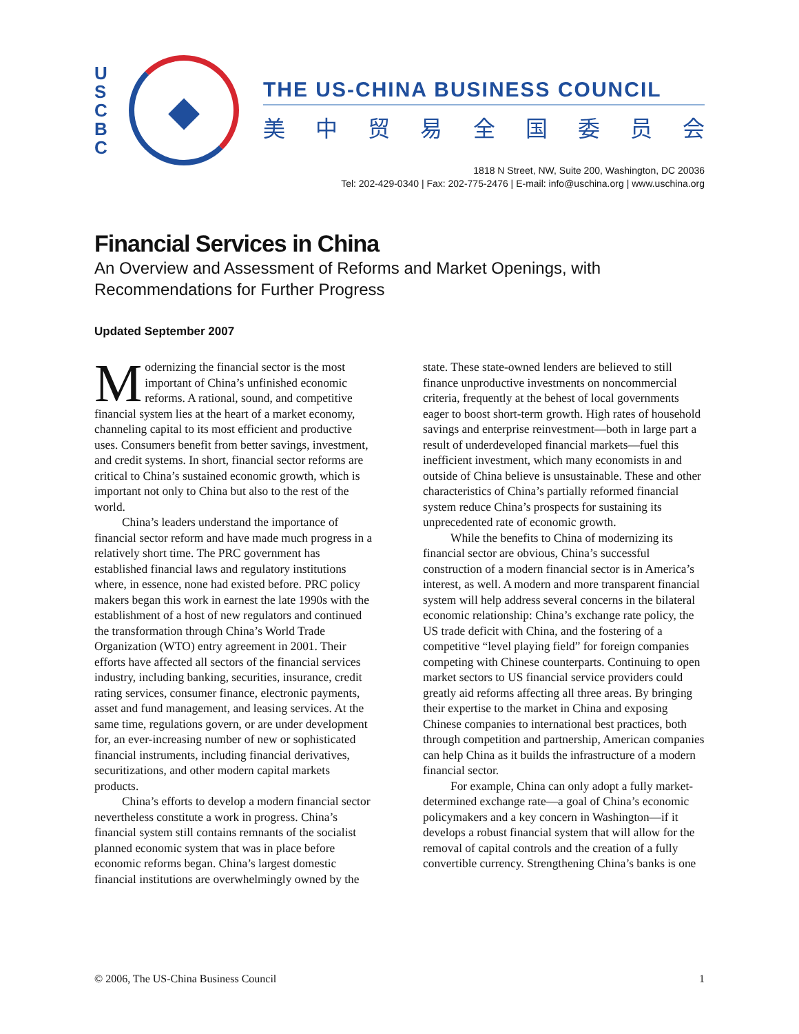U
S
C
B
C
◆
THE US-CHINA BUSINESS COUNCIL
美中贸易全国委员会
1818 N Street, NW, Suite 200, Washington, DC 20036
Tel: 202-429-0340 | Fax: 202-775-2476 | E-mail: info@uschina.org | www.uschina.org
Financial Services in China
An Overview and Assessment of Reforms and Market Openings, with Recommendations for Further Progress
Updated September 2007
Modernizing the financial sector is the most important of China’s unfinished economic reforms. A rational, sound, and competitive financial system lies at the heart of a market economy, channeling capital to its most efficient and productive uses. Consumers benefit from better savings, investment, and credit systems. In short, financial sector reforms are critical to China’s sustained economic growth, which is important not only to China but also to the rest of the world.
China’s leaders understand the importance of financial sector reform and have made much progress in a relatively short time. The PRC government has established financial laws and regulatory institutions where, in essence, none had existed before. PRC policy makers began this work in earnest the late 1990s with the establishment of a host of new regulators and continued the transformation through China’s World Trade Organization (WTO) entry agreement in 2001. Their efforts have affected all sectors of the financial services industry, including banking, securities, insurance, credit rating services, consumer finance, electronic payments, asset and fund management, and leasing services. At the same time, regulations govern, or are under development for, an ever-increasing number of new or sophisticated financial instruments, including financial derivatives, securitizations, and other modern capital markets products.
China’s efforts to develop a modern financial sector nevertheless constitute a work in progress. China’s financial system still contains remnants of the socialist planned economic system that was in place before economic reforms began. China’s largest domestic financial institutions are overwhelmingly owned by the state. These state-owned lenders are believed to still finance unproductive investments on noncommercial criteria, frequently at the behest of local governments eager to boost short-term growth. High rates of household savings and enterprise reinvestment—both in large part a result of underdeveloped financial markets—fuel this inefficient investment, which many economists in and outside of China believe is unsustainable. These and other characteristics of China’s partially reformed financial system reduce China’s prospects for sustaining its unprecedented rate of economic growth.
While the benefits to China of modernizing its financial sector are obvious, China’s successful construction of a modern financial sector is in America’s interest, as well. A modern and more transparent financial system will help address several concerns in the bilateral economic relationship: China’s exchange rate policy, the US trade deficit with China, and the fostering of a competitive “level playing field” for foreign companies competing with Chinese counterparts. Continuing to open market sectors to US financial service providers could greatly aid reforms affecting all three areas. By bringing their expertise to the market in China and exposing Chinese companies to international best practices, both through competition and partnership, American companies can help China as it builds the infrastructure of a modern financial sector.
For example, China can only adopt a fully market-determined exchange rate—a goal of China’s economic policymakers and a key concern in Washington—if it develops a robust financial system that will allow for the removal of capital controls and the creation of a fully convertible currency. Strengthening China’s banks is one
© 2006, The US-China Business Council 1